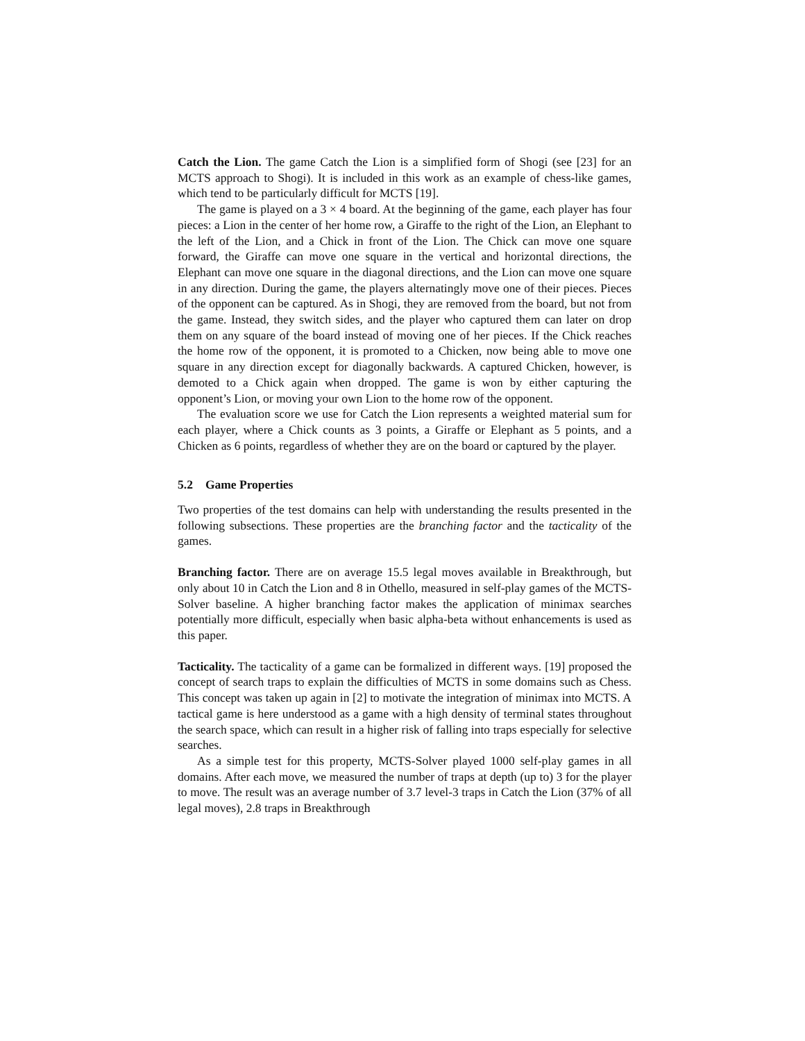Catch the Lion. The game Catch the Lion is a simplified form of Shogi (see [23] for an MCTS approach to Shogi). It is included in this work as an example of chess-like games, which tend to be particularly difficult for MCTS [19].
The game is played on a 3 × 4 board. At the beginning of the game, each player has four pieces: a Lion in the center of her home row, a Giraffe to the right of the Lion, an Elephant to the left of the Lion, and a Chick in front of the Lion. The Chick can move one square forward, the Giraffe can move one square in the vertical and horizontal directions, the Elephant can move one square in the diagonal directions, and the Lion can move one square in any direction. During the game, the players alternatingly move one of their pieces. Pieces of the opponent can be captured. As in Shogi, they are removed from the board, but not from the game. Instead, they switch sides, and the player who captured them can later on drop them on any square of the board instead of moving one of her pieces. If the Chick reaches the home row of the opponent, it is promoted to a Chicken, now being able to move one square in any direction except for diagonally backwards. A captured Chicken, however, is demoted to a Chick again when dropped. The game is won by either capturing the opponent’s Lion, or moving your own Lion to the home row of the opponent.
The evaluation score we use for Catch the Lion represents a weighted material sum for each player, where a Chick counts as 3 points, a Giraffe or Elephant as 5 points, and a Chicken as 6 points, regardless of whether they are on the board or captured by the player.
5.2 Game Properties
Two properties of the test domains can help with understanding the results presented in the following subsections. These properties are the branching factor and the tacticality of the games.
Branching factor. There are on average 15.5 legal moves available in Breakthrough, but only about 10 in Catch the Lion and 8 in Othello, measured in self-play games of the MCTS-Solver baseline. A higher branching factor makes the application of minimax searches potentially more difficult, especially when basic alpha-beta without enhancements is used as this paper.
Tacticality. The tacticality of a game can be formalized in different ways. [19] proposed the concept of search traps to explain the difficulties of MCTS in some domains such as Chess. This concept was taken up again in [2] to motivate the integration of minimax into MCTS. A tactical game is here understood as a game with a high density of terminal states throughout the search space, which can result in a higher risk of falling into traps especially for selective searches.
As a simple test for this property, MCTS-Solver played 1000 self-play games in all domains. After each move, we measured the number of traps at depth (up to) 3 for the player to move. The result was an average number of 3.7 level-3 traps in Catch the Lion (37% of all legal moves), 2.8 traps in Breakthrough